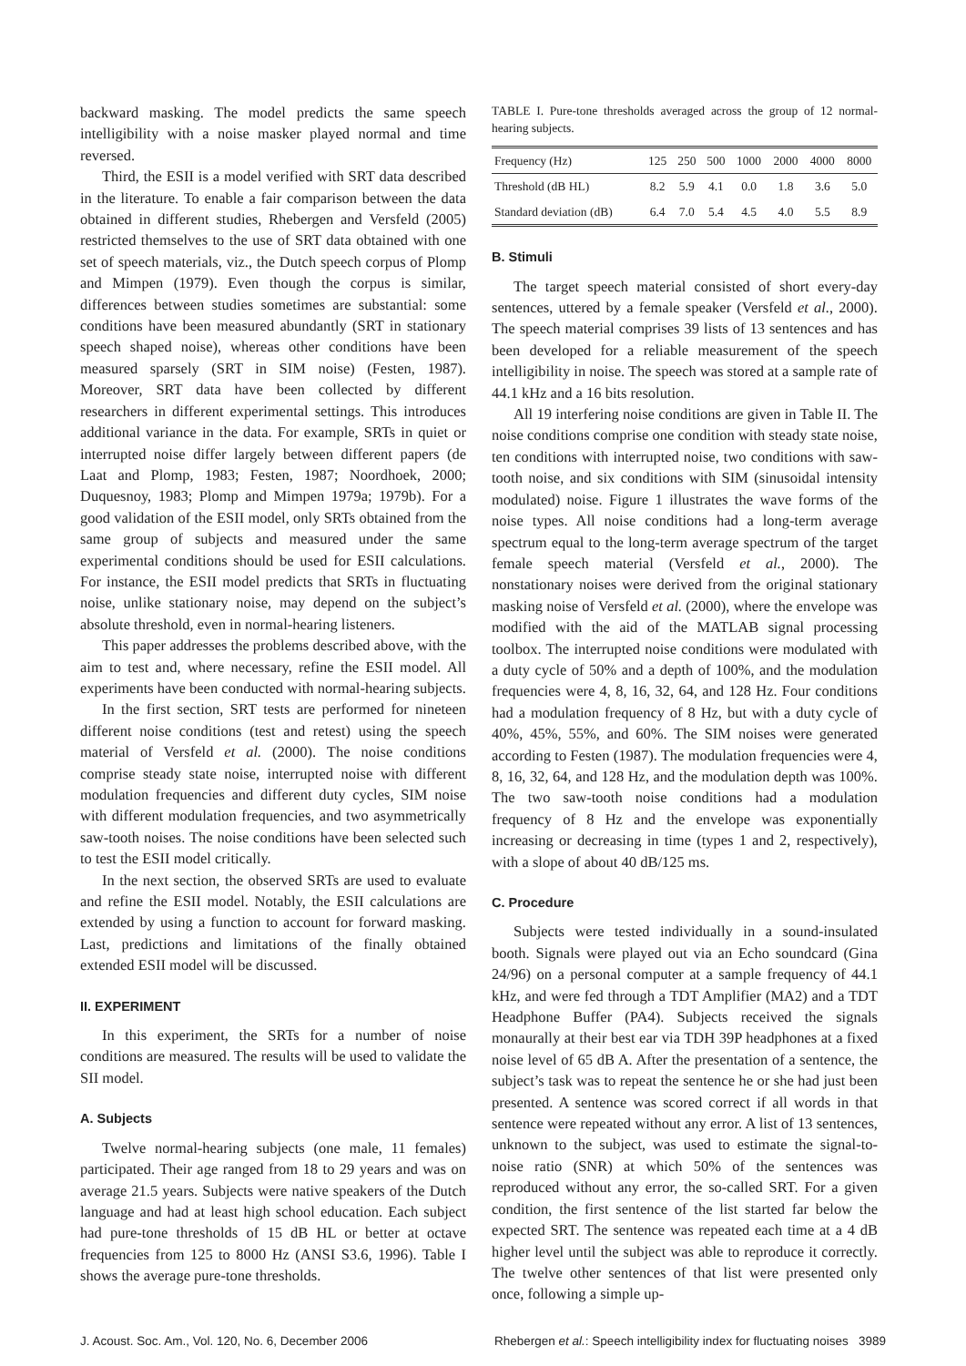backward masking. The model predicts the same speech intelligibility with a noise masker played normal and time reversed.
Third, the ESII is a model verified with SRT data described in the literature. To enable a fair comparison between the data obtained in different studies, Rhebergen and Versfeld (2005) restricted themselves to the use of SRT data obtained with one set of speech materials, viz., the Dutch speech corpus of Plomp and Mimpen (1979). Even though the corpus is similar, differences between studies sometimes are substantial: some conditions have been measured abundantly (SRT in stationary speech shaped noise), whereas other conditions have been measured sparsely (SRT in SIM noise) (Festen, 1987). Moreover, SRT data have been collected by different researchers in different experimental settings. This introduces additional variance in the data. For example, SRTs in quiet or interrupted noise differ largely between different papers (de Laat and Plomp, 1983; Festen, 1987; Noordhoek, 2000; Duquesnoy, 1983; Plomp and Mimpen 1979a; 1979b). For a good validation of the ESII model, only SRTs obtained from the same group of subjects and measured under the same experimental conditions should be used for ESII calculations. For instance, the ESII model predicts that SRTs in fluctuating noise, unlike stationary noise, may depend on the subject’s absolute threshold, even in normal-hearing listeners.
This paper addresses the problems described above, with the aim to test and, where necessary, refine the ESII model. All experiments have been conducted with normal-hearing subjects.
In the first section, SRT tests are performed for nineteen different noise conditions (test and retest) using the speech material of Versfeld et al. (2000). The noise conditions comprise steady state noise, interrupted noise with different modulation frequencies and different duty cycles, SIM noise with different modulation frequencies, and two asymmetrically saw-tooth noises. The noise conditions have been selected such to test the ESII model critically.
In the next section, the observed SRTs are used to evaluate and refine the ESII model. Notably, the ESII calculations are extended by using a function to account for forward masking. Last, predictions and limitations of the finally obtained extended ESII model will be discussed.
II. EXPERIMENT
In this experiment, the SRTs for a number of noise conditions are measured. The results will be used to validate the SII model.
A. Subjects
Twelve normal-hearing subjects (one male, 11 females) participated. Their age ranged from 18 to 29 years and was on average 21.5 years. Subjects were native speakers of the Dutch language and had at least high school education. Each subject had pure-tone thresholds of 15 dB HL or better at octave frequencies from 125 to 8000 Hz (ANSI S3.6, 1996). Table I shows the average pure-tone thresholds.
TABLE I. Pure-tone thresholds averaged across the group of 12 normal-hearing subjects.
| Frequency (Hz) | 125 | 250 | 500 | 1000 | 2000 | 4000 | 8000 |
| --- | --- | --- | --- | --- | --- | --- | --- |
| Threshold (dB HL) | 8.2 | 5.9 | 4.1 | 0.0 | 1.8 | 3.6 | 5.0 |
| Standard deviation (dB) | 6.4 | 7.0 | 5.4 | 4.5 | 4.0 | 5.5 | 8.9 |
B. Stimuli
The target speech material consisted of short every-day sentences, uttered by a female speaker (Versfeld et al., 2000). The speech material comprises 39 lists of 13 sentences and has been developed for a reliable measurement of the speech intelligibility in noise. The speech was stored at a sample rate of 44.1 kHz and a 16 bits resolution.
All 19 interfering noise conditions are given in Table II. The noise conditions comprise one condition with steady state noise, ten conditions with interrupted noise, two conditions with saw-tooth noise, and six conditions with SIM (sinusoidal intensity modulated) noise. Figure 1 illustrates the wave forms of the noise types. All noise conditions had a long-term average spectrum equal to the long-term average spectrum of the target female speech material (Versfeld et al., 2000). The nonstationary noises were derived from the original stationary masking noise of Versfeld et al. (2000), where the envelope was modified with the aid of the MATLAB signal processing toolbox. The interrupted noise conditions were modulated with a duty cycle of 50% and a depth of 100%, and the modulation frequencies were 4, 8, 16, 32, 64, and 128 Hz. Four conditions had a modulation frequency of 8 Hz, but with a duty cycle of 40%, 45%, 55%, and 60%. The SIM noises were generated according to Festen (1987). The modulation frequencies were 4, 8, 16, 32, 64, and 128 Hz, and the modulation depth was 100%. The two saw-tooth noise conditions had a modulation frequency of 8 Hz and the envelope was exponentially increasing or decreasing in time (types 1 and 2, respectively), with a slope of about 40 dB/125 ms.
C. Procedure
Subjects were tested individually in a sound-insulated booth. Signals were played out via an Echo soundcard (Gina 24/96) on a personal computer at a sample frequency of 44.1 kHz, and were fed through a TDT Amplifier (MA2) and a TDT Headphone Buffer (PA4). Subjects received the signals monaurally at their best ear via TDH 39P headphones at a fixed noise level of 65 dB A. After the presentation of a sentence, the subject’s task was to repeat the sentence he or she had just been presented. A sentence was scored correct if all words in that sentence were repeated without any error. A list of 13 sentences, unknown to the subject, was used to estimate the signal-to-noise ratio (SNR) at which 50% of the sentences was reproduced without any error, the so-called SRT. For a given condition, the first sentence of the list started far below the expected SRT. The sentence was repeated each time at a 4 dB higher level until the subject was able to reproduce it correctly. The twelve other sentences of that list were presented only once, following a simple up-
J. Acoust. Soc. Am., Vol. 120, No. 6, December 2006 Rhebergen et al.: Speech intelligibility index for fluctuating noises 3989